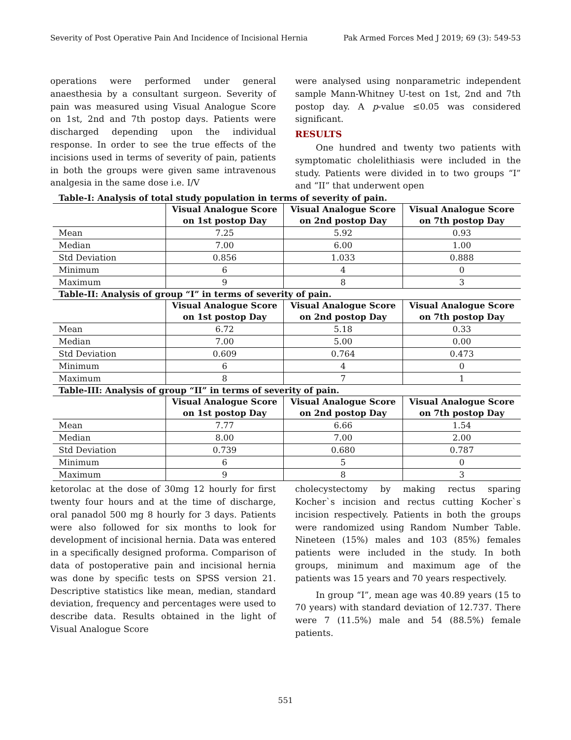Severity of Post Operative Pain And Incidence of Incisional Hernia Pak Armed Forces Med J 2019; 69 (3): 549-53
operations were performed under general anaesthesia by a consultant surgeon. Severity of pain was measured using Visual Analogue Score on 1st, 2nd and 7th postop days. Patients were discharged depending upon the individual response. In order to see the true effects of the incisions used in terms of severity of pain, patients in both the groups were given same intravenous analgesia in the same dose i.e. I/V
were analysed using nonparametric independent sample Mann-Whitney U-test on 1st, 2nd and 7th postop day. A p-value ≤0.05 was considered significant.
RESULTS
One hundred and twenty two patients with symptomatic cholelithiasis were included in the study. Patients were divided in to two groups “I” and “II” that underwent open
Table-I: Analysis of total study population in terms of severity of pain.
| | Visual Analogue Score on 1st postop Day | Visual Analogue Score on 2nd postop Day | Visual Analogue Score on 7th postop Day |
| --- | --- | --- | --- |
| Mean | 7.25 | 5.92 | 0.93 |
| Median | 7.00 | 6.00 | 1.00 |
| Std Deviation | 0.856 | 1.033 | 0.888 |
| Minimum | 6 | 4 | 0 |
| Maximum | 9 | 8 | 3 |
Table-II: Analysis of group “I” in terms of severity of pain.
| | Visual Analogue Score on 1st postop Day | Visual Analogue Score on 2nd postop Day | Visual Analogue Score on 7th postop Day |
| --- | --- | --- | --- |
| Mean | 6.72 | 5.18 | 0.33 |
| Median | 7.00 | 5.00 | 0.00 |
| Std Deviation | 0.609 | 0.764 | 0.473 |
| Minimum | 6 | 4 | 0 |
| Maximum | 8 | 7 | 1 |
Table-III: Analysis of group “II” in terms of severity of pain.
| | Visual Analogue Score on 1st postop Day | Visual Analogue Score on 2nd postop Day | Visual Analogue Score on 7th postop Day |
| --- | --- | --- | --- |
| Mean | 7.77 | 6.66 | 1.54 |
| Median | 8.00 | 7.00 | 2.00 |
| Std Deviation | 0.739 | 0.680 | 0.787 |
| Minimum | 6 | 5 | 0 |
| Maximum | 9 | 8 | 3 |
ketorolac at the dose of 30mg 12 hourly for first twenty four hours and at the time of discharge, oral panadol 500 mg 8 hourly for 3 days. Patients were also followed for six months to look for development of incisional hernia. Data was entered in a specifically designed proforma. Comparison of data of postoperative pain and incisional hernia was done by specific tests on SPSS version 21. Descriptive statistics like mean, median, standard deviation, frequency and percentages were used to describe data. Results obtained in the light of Visual Analogue Score
cholecystectomy by making rectus sparing Kocher`s incision and rectus cutting Kocher`s incision respectively. Patients in both the groups were randomized using Random Number Table. Nineteen (15%) males and 103 (85%) females patients were included in the study. In both groups, minimum and maximum age of the patients was 15 years and 70 years respectively.
In group “I”, mean age was 40.89 years (15 to 70 years) with standard deviation of 12.737. There were 7 (11.5%) male and 54 (88.5%) female patients.
551